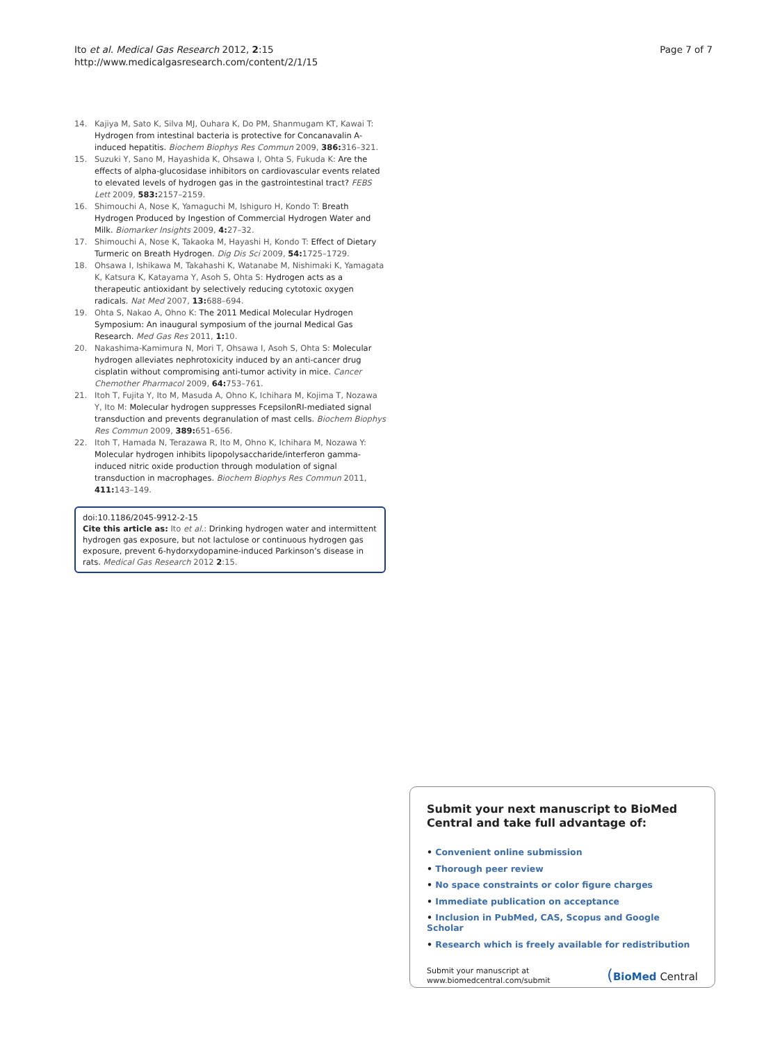Ito et al. Medical Gas Research 2012, 2:15
http://www.medicalgasresearch.com/content/2/1/15
Page 7 of 7
14. Kajiya M, Sato K, Silva MJ, Ouhara K, Do PM, Shanmugam KT, Kawai T: Hydrogen from intestinal bacteria is protective for Concanavalin A-induced hepatitis. Biochem Biophys Res Commun 2009, 386: 316–321.
15. Suzuki Y, Sano M, Hayashida K, Ohsawa I, Ohta S, Fukuda K: Are the effects of alpha-glucosidase inhibitors on cardiovascular events related to elevated levels of hydrogen gas in the gastrointestinal tract? FEBS Lett 2009, 583: 2157–2159.
16. Shimouchi A, Nose K, Yamaguchi M, Ishiguro H, Kondo T: Breath Hydrogen Produced by Ingestion of Commercial Hydrogen Water and Milk. Biomarker Insights 2009, 4: 27–32.
17. Shimouchi A, Nose K, Takaoka M, Hayashi H, Kondo T: Effect of Dietary Turmeric on Breath Hydrogen. Dig Dis Sci 2009, 54: 1725–1729.
18. Ohsawa I, Ishikawa M, Takahashi K, Watanabe M, Nishimaki K, Yamagata K, Katsura K, Katayama Y, Asoh S, Ohta S: Hydrogen acts as a therapeutic antioxidant by selectively reducing cytotoxic oxygen radicals. Nat Med 2007, 13: 688–694.
19. Ohta S, Nakao A, Ohno K: The 2011 Medical Molecular Hydrogen Symposium: An inaugural symposium of the journal Medical Gas Research. Med Gas Res 2011, 1: 10.
20. Nakashima-Kamimura N, Mori T, Ohsawa I, Asoh S, Ohta S: Molecular hydrogen alleviates nephrotoxicity induced by an anti-cancer drug cisplatin without compromising anti-tumor activity in mice. Cancer Chemother Pharmacol 2009, 64: 753–761.
21. Itoh T, Fujita Y, Ito M, Masuda A, Ohno K, Ichihara M, Kojima T, Nozawa Y, Ito M: Molecular hydrogen suppresses FcepsilonRI-mediated signal transduction and prevents degranulation of mast cells. Biochem Biophys Res Commun 2009, 389: 651–656.
22. Itoh T, Hamada N, Terazawa R, Ito M, Ohno K, Ichihara M, Nozawa Y: Molecular hydrogen inhibits lipopolysaccharide/interferon gamma-induced nitric oxide production through modulation of signal transduction in macrophages. Biochem Biophys Res Commun 2011, 411: 143–149.
doi:10.1186/2045-9912-2-15
Cite this article as: Ito et al.: Drinking hydrogen water and intermittent hydrogen gas exposure, but not lactulose or continuous hydrogen gas exposure, prevent 6-hydorxydopamine-induced Parkinson’s disease in rats. Medical Gas Research 2012 2:15.
Submit your next manuscript to BioMed Central and take full advantage of:
• Convenient online submission
• Thorough peer review
• No space constraints or color figure charges
• Immediate publication on acceptance
• Inclusion in PubMed, CAS, Scopus and Google Scholar
• Research which is freely available for redistribution
Submit your manuscript at
www.biomedcentral.com/submit
(BioMed Central